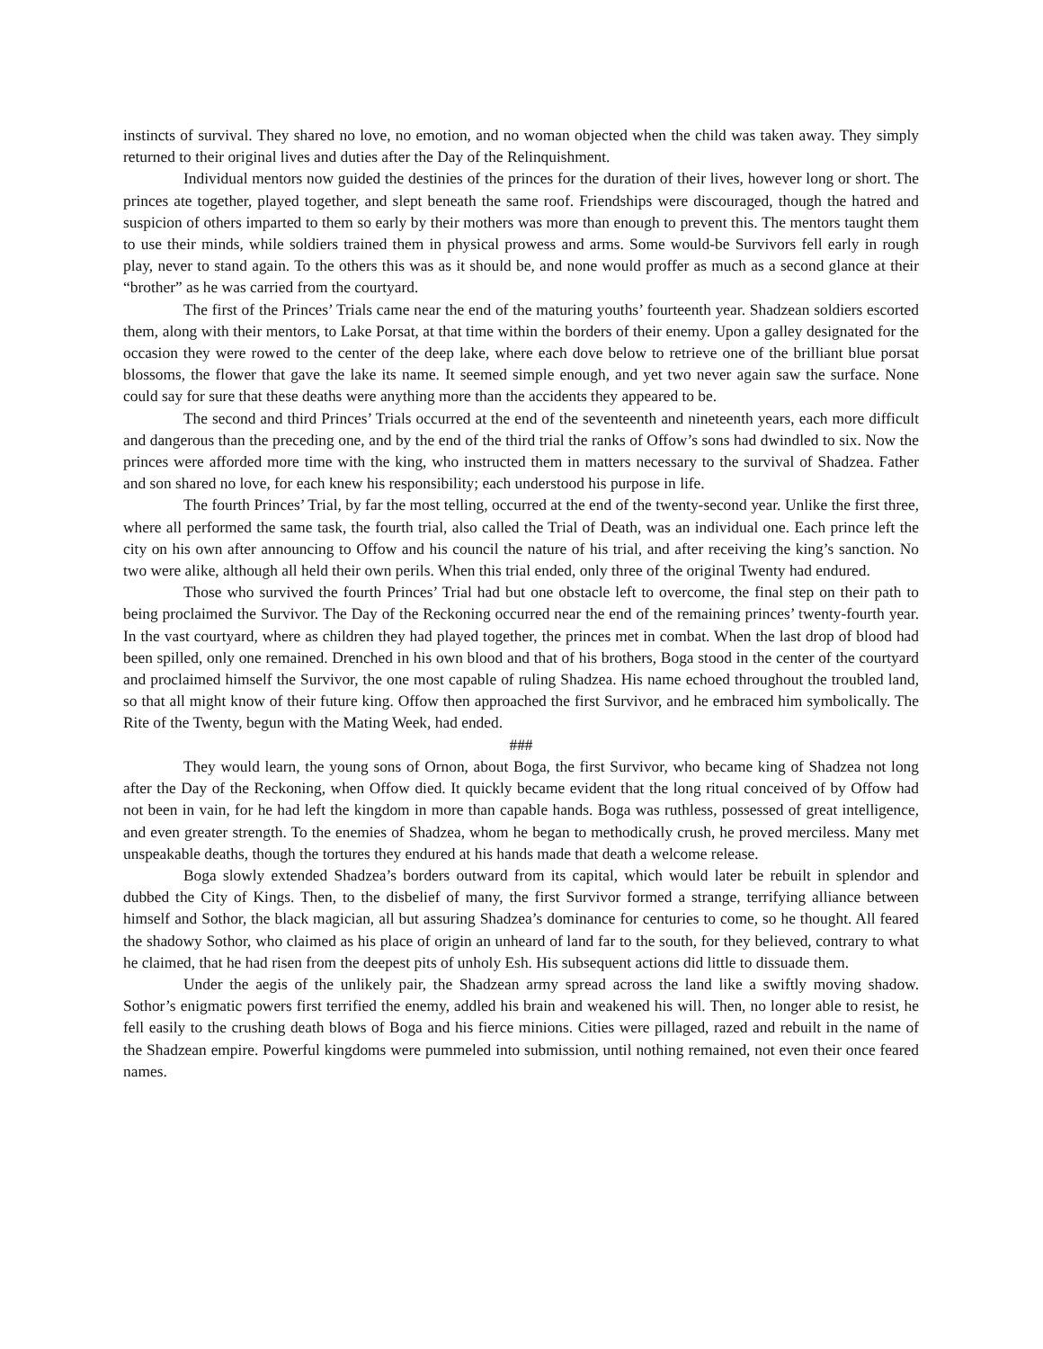instincts of survival. They shared no love, no emotion, and no woman objected when the child was taken away. They simply returned to their original lives and duties after the Day of the Relinquishment.
Individual mentors now guided the destinies of the princes for the duration of their lives, however long or short. The princes ate together, played together, and slept beneath the same roof. Friendships were discouraged, though the hatred and suspicion of others imparted to them so early by their mothers was more than enough to prevent this. The mentors taught them to use their minds, while soldiers trained them in physical prowess and arms. Some would-be Survivors fell early in rough play, never to stand again. To the others this was as it should be, and none would proffer as much as a second glance at their “brother” as he was carried from the courtyard.
The first of the Princes’ Trials came near the end of the maturing youths’ fourteenth year. Shadzean soldiers escorted them, along with their mentors, to Lake Porsat, at that time within the borders of their enemy. Upon a galley designated for the occasion they were rowed to the center of the deep lake, where each dove below to retrieve one of the brilliant blue porsat blossoms, the flower that gave the lake its name. It seemed simple enough, and yet two never again saw the surface. None could say for sure that these deaths were anything more than the accidents they appeared to be.
The second and third Princes’ Trials occurred at the end of the seventeenth and nineteenth years, each more difficult and dangerous than the preceding one, and by the end of the third trial the ranks of Offow’s sons had dwindled to six. Now the princes were afforded more time with the king, who instructed them in matters necessary to the survival of Shadzea. Father and son shared no love, for each knew his responsibility; each understood his purpose in life.
The fourth Princes’ Trial, by far the most telling, occurred at the end of the twenty-second year. Unlike the first three, where all performed the same task, the fourth trial, also called the Trial of Death, was an individual one. Each prince left the city on his own after announcing to Offow and his council the nature of his trial, and after receiving the king’s sanction. No two were alike, although all held their own perils. When this trial ended, only three of the original Twenty had endured.
Those who survived the fourth Princes’ Trial had but one obstacle left to overcome, the final step on their path to being proclaimed the Survivor. The Day of the Reckoning occurred near the end of the remaining princes’ twenty-fourth year. In the vast courtyard, where as children they had played together, the princes met in combat. When the last drop of blood had been spilled, only one remained. Drenched in his own blood and that of his brothers, Boga stood in the center of the courtyard and proclaimed himself the Survivor, the one most capable of ruling Shadzea. His name echoed throughout the troubled land, so that all might know of their future king. Offow then approached the first Survivor, and he embraced him symbolically. The Rite of the Twenty, begun with the Mating Week, had ended.
###
They would learn, the young sons of Ornon, about Boga, the first Survivor, who became king of Shadzea not long after the Day of the Reckoning, when Offow died. It quickly became evident that the long ritual conceived of by Offow had not been in vain, for he had left the kingdom in more than capable hands. Boga was ruthless, possessed of great intelligence, and even greater strength. To the enemies of Shadzea, whom he began to methodically crush, he proved merciless. Many met unspeakable deaths, though the tortures they endured at his hands made that death a welcome release.
Boga slowly extended Shadzea’s borders outward from its capital, which would later be rebuilt in splendor and dubbed the City of Kings. Then, to the disbelief of many, the first Survivor formed a strange, terrifying alliance between himself and Sothor, the black magician, all but assuring Shadzea’s dominance for centuries to come, so he thought. All feared the shadowy Sothor, who claimed as his place of origin an unheard of land far to the south, for they believed, contrary to what he claimed, that he had risen from the deepest pits of unholy Esh. His subsequent actions did little to dissuade them.
Under the aegis of the unlikely pair, the Shadzean army spread across the land like a swiftly moving shadow. Sothor’s enigmatic powers first terrified the enemy, addled his brain and weakened his will. Then, no longer able to resist, he fell easily to the crushing death blows of Boga and his fierce minions. Cities were pillaged, razed and rebuilt in the name of the Shadzean empire. Powerful kingdoms were pummeled into submission, until nothing remained, not even their once feared names.